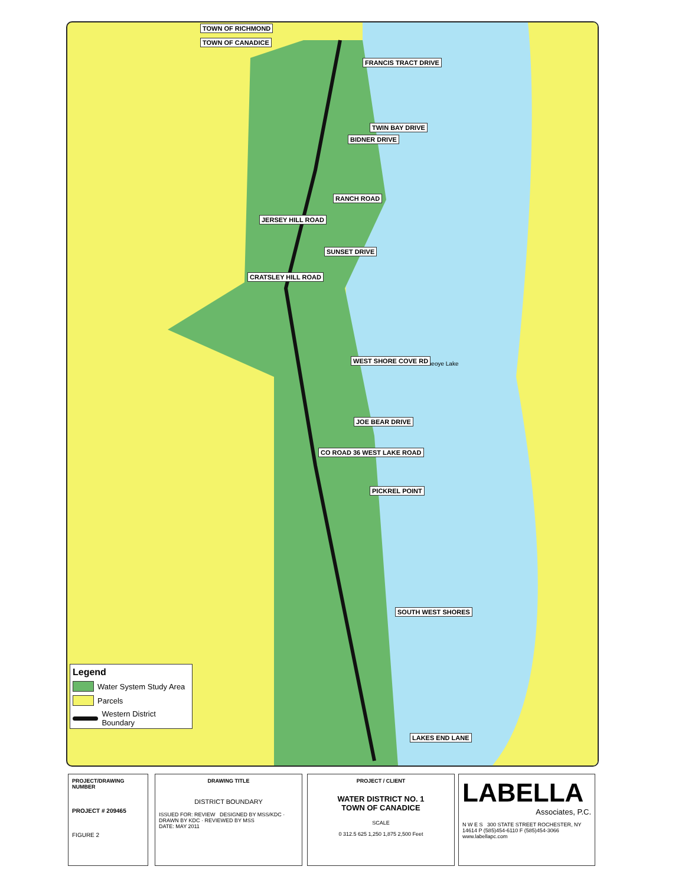TOWN OF RICHMOND
TOWN OF CANADICE
JERSEY HILL ROAD
RANCH ROAD
SUNSET DRIVE
CRATSLEY HILL ROAD
Honeoye Lake WEST SHORE COVE RD
JOE BEAR DRIVE
CO ROAD 36 WEST LAKE ROAD
PICKREL POINT
SOUTH WEST SHORES
LAKES END LANE
FRANCIS TRACT DRIVE
BIDNER DRIVE
TWIN BAY DRIVE
Legend
Water System Study Area
Parcels
Western District Boundary
PROJECT/DRAWING NUMBER
PROJECT # 209465
FIGURE 2
DRAWING TITLE
DISTRICT BOUNDARY
ISSUED FOR: REVIEW DESIGNED BY MSS/KDC · DRAWN BY KDC · REVIEWED BY MSS
DATE: MAY 2011
PROJECT / CLIENT
WATER DISTRICT NO. 1
TOWN OF CANADICE
SCALE
0 312.5 625 1,250 1,875 2,500 Feet
LABELLA
Associates, P.C.
N W E S 300 STATE STREET ROCHESTER, NY 14614 P (585)454-6110 F (585)454-3066 www.labellapc.com